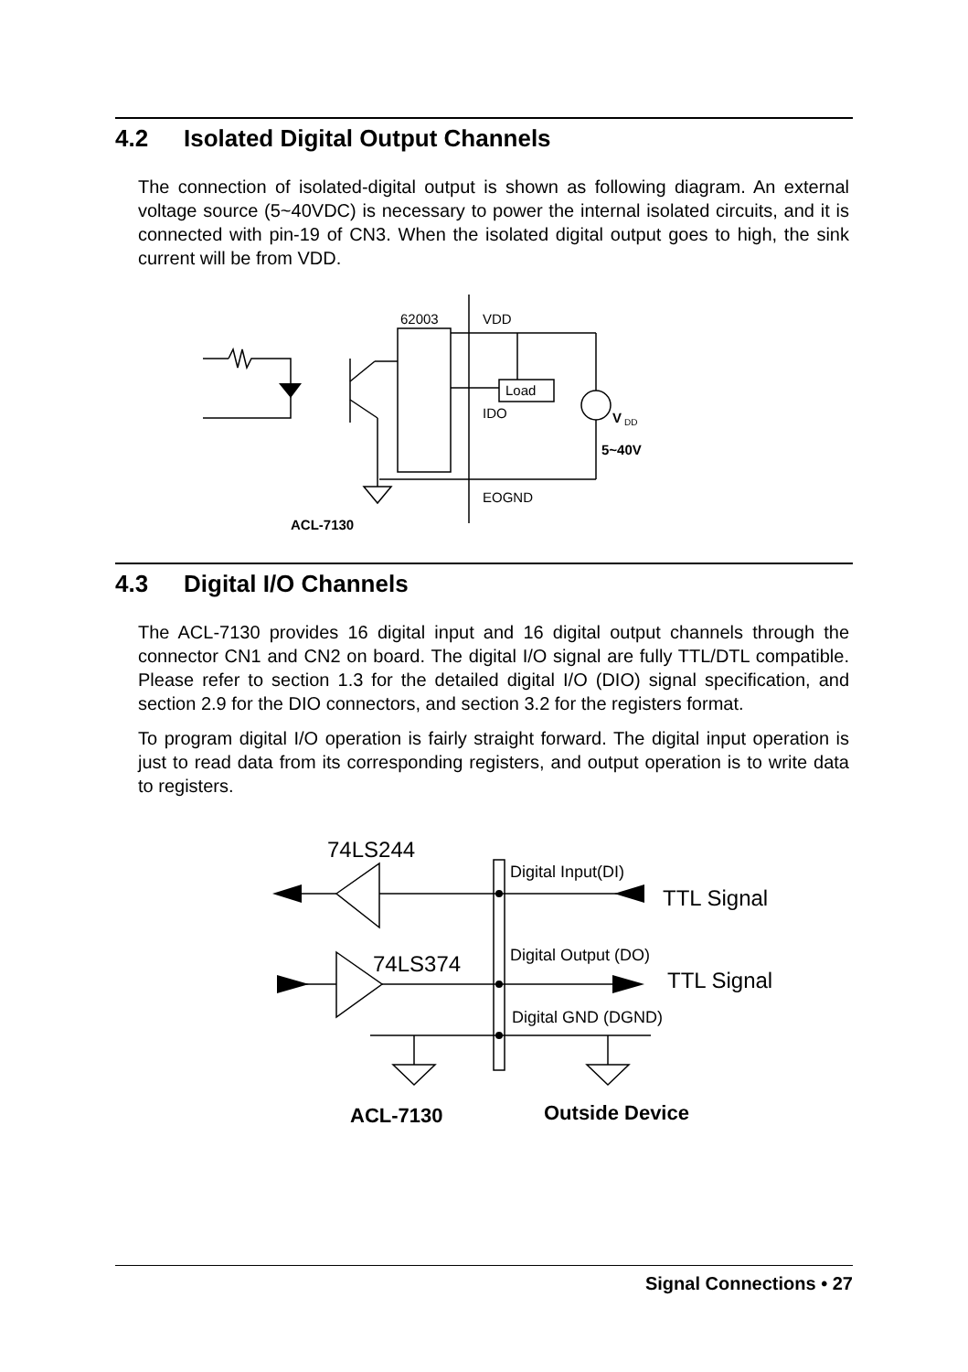4.2 Isolated Digital Output Channels
The connection of isolated-digital output is shown as following diagram. An external voltage source (5~40VDC) is necessary to power the internal isolated circuits, and it is connected with pin-19 of CN3. When the isolated digital output goes to high, the sink current will be from VDD.
62003
VDD
Load
IDO
V
DD
5~40V
EOGND
ACL-7130
4.3 Digital I/O Channels
The ACL-7130 provides 16 digital input and 16 digital output channels through the connector CN1 and CN2 on board. The digital I/O signal are fully TTL/DTL compatible. Please refer to section 1.3 for the detailed digital I/O (DIO) signal specification, and section 2.9 for the DIO connectors, and section 3.2 for the registers format.
To program digital I/O operation is fairly straight forward. The digital input operation is just to read data from its corresponding registers, and output operation is to write data to registers.
74LS244
Digital Input(DI)
TTL Signal
74LS374
Digital Output (DO)
TTL Signal
Digital GND (DGND)
ACL-7130
Outside Device
Signal Connections • 27